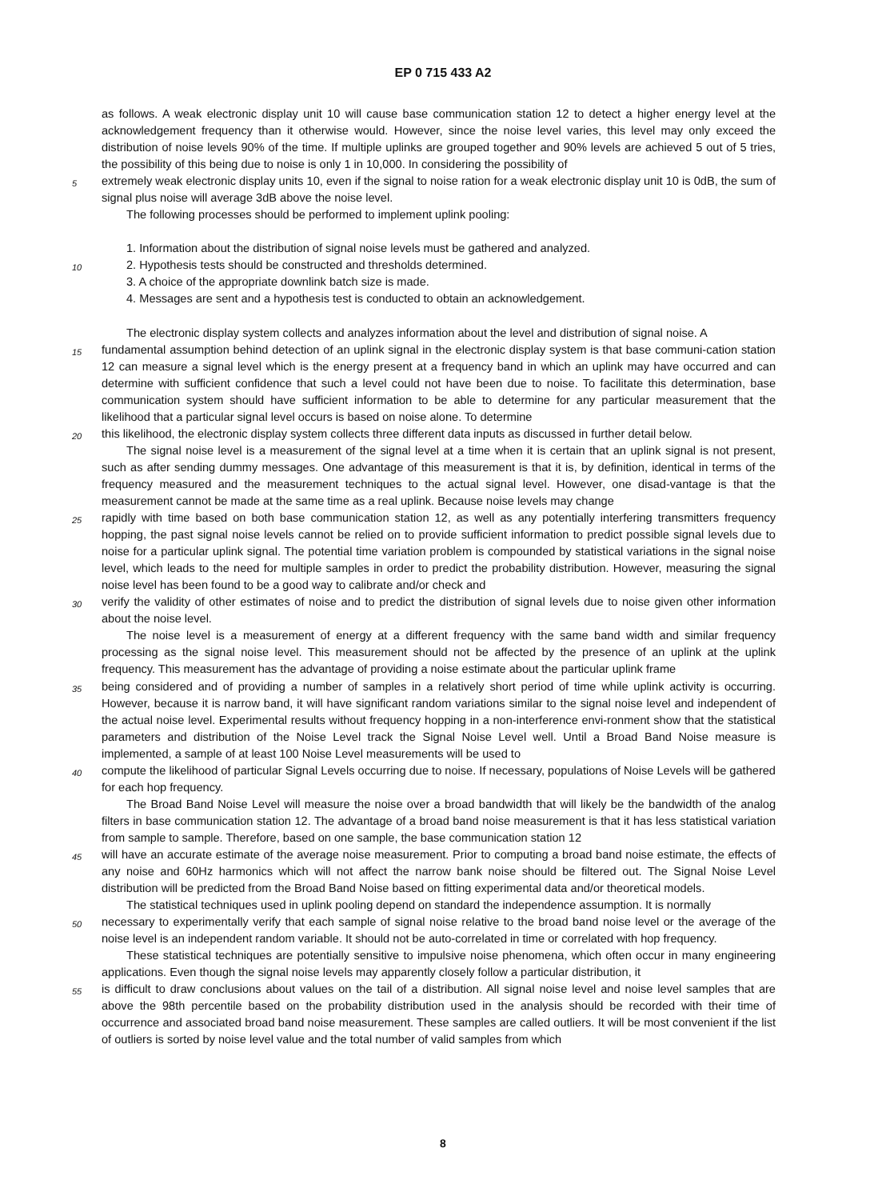EP 0 715 433 A2
as follows. A weak electronic display unit 10 will cause base communication station 12 to detect a higher energy level at the acknowledgement frequency than it otherwise would. However, since the noise level varies, this level may only exceed the distribution of noise levels 90% of the time. If multiple uplinks are grouped together and 90% levels are achieved 5 out of 5 tries, the possibility of this being due to noise is only 1 in 10,000. In considering the possibility of
5
extremely weak electronic display units 10, even if the signal to noise ration for a weak electronic display unit 10 is 0dB, the sum of signal plus noise will average 3dB above the noise level.
The following processes should be performed to implement uplink pooling:
1. Information about the distribution of signal noise levels must be gathered and analyzed.
10
2. Hypothesis tests should be constructed and thresholds determined.
3. A choice of the appropriate downlink batch size is made.
4. Messages are sent and a hypothesis test is conducted to obtain an acknowledgement.
The electronic display system collects and analyzes information about the level and distribution of signal noise. A
15
fundamental assumption behind detection of an uplink signal in the electronic display system is that base communi-cation station 12 can measure a signal level which is the energy present at a frequency band in which an uplink may have occurred and can determine with sufficient confidence that such a level could not have been due to noise. To facilitate this determination, base communication system should have sufficient information to be able to determine for any particular measurement that the likelihood that a particular signal level occurs is based on noise alone. To determine
20
this likelihood, the electronic display system collects three different data inputs as discussed in further detail below.
The signal noise level is a measurement of the signal level at a time when it is certain that an uplink signal is not present, such as after sending dummy messages. One advantage of this measurement is that it is, by definition, identical in terms of the frequency measured and the measurement techniques to the actual signal level. However, one disad-vantage is that the measurement cannot be made at the same time as a real uplink. Because noise levels may change
25
rapidly with time based on both base communication station 12, as well as any potentially interfering transmitters frequency hopping, the past signal noise levels cannot be relied on to provide sufficient information to predict possible signal levels due to noise for a particular uplink signal. The potential time variation problem is compounded by statistical variations in the signal noise level, which leads to the need for multiple samples in order to predict the probability distribution. However, measuring the signal noise level has been found to be a good way to calibrate and/or check and
30
verify the validity of other estimates of noise and to predict the distribution of signal levels due to noise given other information about the noise level.
The noise level is a measurement of energy at a different frequency with the same band width and similar frequency processing as the signal noise level. This measurement should not be affected by the presence of an uplink at the uplink frequency. This measurement has the advantage of providing a noise estimate about the particular uplink frame
35
being considered and of providing a number of samples in a relatively short period of time while uplink activity is occurring. However, because it is narrow band, it will have significant random variations similar to the signal noise level and independent of the actual noise level. Experimental results without frequency hopping in a non-interference envi-ronment show that the statistical parameters and distribution of the Noise Level track the Signal Noise Level well. Until a Broad Band Noise measure is implemented, a sample of at least 100 Noise Level measurements will be used to
40
compute the likelihood of particular Signal Levels occurring due to noise. If necessary, populations of Noise Levels will be gathered for each hop frequency.
The Broad Band Noise Level will measure the noise over a broad bandwidth that will likely be the bandwidth of the analog filters in base communication station 12. The advantage of a broad band noise measurement is that it has less statistical variation from sample to sample. Therefore, based on one sample, the base communication station 12
45
will have an accurate estimate of the average noise measurement. Prior to computing a broad band noise estimate, the effects of any noise and 60Hz harmonics which will not affect the narrow bank noise should be filtered out. The Signal Noise Level distribution will be predicted from the Broad Band Noise based on fitting experimental data and/or theoretical models.
The statistical techniques used in uplink pooling depend on standard the independence assumption. It is normally
50
necessary to experimentally verify that each sample of signal noise relative to the broad band noise level or the average of the noise level is an independent random variable. It should not be auto-correlated in time or correlated with hop frequency.
These statistical techniques are potentially sensitive to impulsive noise phenomena, which often occur in many engineering applications. Even though the signal noise levels may apparently closely follow a particular distribution, it
55
is difficult to draw conclusions about values on the tail of a distribution. All signal noise level and noise level samples that are above the 98th percentile based on the probability distribution used in the analysis should be recorded with their time of occurrence and associated broad band noise measurement. These samples are called outliers. It will be most convenient if the list of outliers is sorted by noise level value and the total number of valid samples from which
8